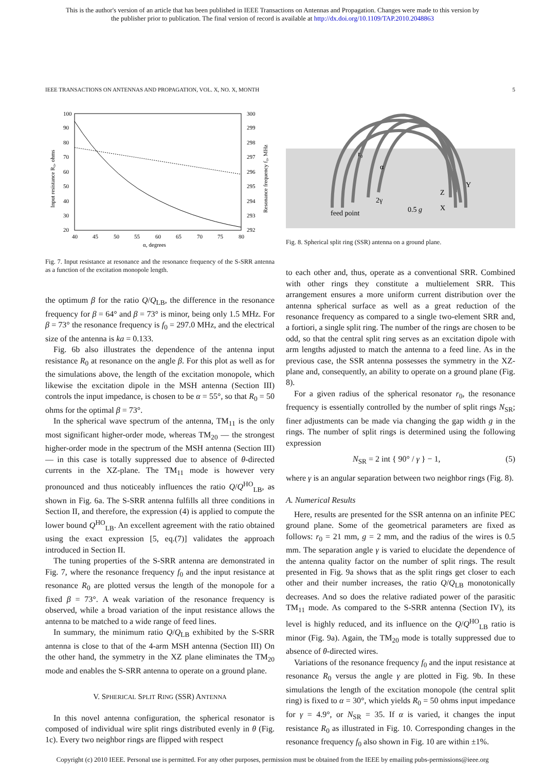This is the author's version of an article that has been published in IEEE Transactions on Antennas and Propagation. Changes were made to this version by
the publisher prior to publication. The final version of record is available at http://dx.doi.org/10.1109/TAP.2010.2048863
IEEE TRANSACTIONS ON ANTENNAS AND PROPAGATION, VOL. X, NO. X, MONTH 5
100
90
80
70
60
50
40
30
20
300
299
298
297
296
295
294
293
292
40
45
50
55
60
65
70
75
80
α, degrees
Input resistance R₀, ohms
Resonance frequency f₀, MHz
Fig. 7. Input resistance at resonance and the resonance frequency of the S-SRR antenna as a function of the excitation monopole length.
the optimum β for the ratio Q/Q<sub>LB</sub>, the difference in the resonance frequency for β = 64° and β = 73° is minor, being only 1.5 MHz. For β = 73° the resonance frequency is f<sub>0</sub> = 297.0 MHz, and the electrical size of the antenna is ka = 0.133.
Fig. 6b also illustrates the dependence of the antenna input resistance R<sub>0</sub> at resonance on the angle β. For this plot as well as for the simulations above, the length of the excitation monopole, which likewise the excitation dipole in the MSH antenna (Section III) controls the input impedance, is chosen to be α = 55°, so that R<sub>0</sub> = 50 ohms for the optimal β = 73°.
In the spherical wave spectrum of the antenna, TM<sub>11</sub> is the only most significant higher-order mode, whereas TM<sub>20</sub> — the strongest higher-order mode in the spectrum of the MSH antenna (Section III) — in this case is totally suppressed due to absence of θ-directed currents in the XZ-plane. The TM<sub>11</sub> mode is however very pronounced and thus noticeably influences the ratio Q/Q<sup>HO</sup><sub>LB</sub>, as shown in Fig. 6a. The S-SRR antenna fulfills all three conditions in Section II, and therefore, the expression (4) is applied to compute the lower bound Q<sup>HO</sup><sub>LB</sub>. An excellent agreement with the ratio obtained using the exact expression [5, eq.(7)] validates the approach introduced in Section II.
The tuning properties of the S-SRR antenna are demonstrated in Fig. 7, where the resonance frequency f<sub>0</sub> and the input resistance at resonance R<sub>0</sub> are plotted versus the length of the monopole for a fixed β = 73°. A weak variation of the resonance frequency is observed, while a broad variation of the input resistance allows the antenna to be matched to a wide range of feed lines.
In summary, the minimum ratio Q/Q<sub>LB</sub> exhibited by the S-SRR antenna is close to that of the 4-arm MSH antenna (Section III) On the other hand, the symmetry in the XZ plane eliminates the TM<sub>20</sub> mode and enables the S-SRR antenna to operate on a ground plane.
V. SPHERICAL SPLIT RING (SSR) ANTENNA
In this novel antenna configuration, the spherical resonator is composed of individual wire split rings distributed evenly in θ (Fig. 1c). Every two neighbor rings are flipped with respect
r₀
α
2γ
feed point
0.5 g
Z
Y
X
Fig. 8. Spherical split ring (SSR) antenna on a ground plane.
to each other and, thus, operate as a conventional SRR. Combined with other rings they constitute a multielement SRR. This arrangement ensures a more uniform current distribution over the antenna spherical surface as well as a great reduction of the resonance frequency as compared to a single two-element SRR and, a fortiori, a single split ring. The number of the rings are chosen to be odd, so that the central split ring serves as an excitation dipole with arm lengths adjusted to match the antenna to a feed line. As in the previous case, the SSR antenna possesses the symmetry in the XZ-plane and, consequently, an ability to operate on a ground plane (Fig. 8).
For a given radius of the spherical resonator r<sub>0</sub>, the resonance frequency is essentially controlled by the number of split rings N<sub>SR</sub>; finer adjustments can be made via changing the gap width g in the rings. The number of split rings is determined using the following expression
N<sub>SR</sub> = 2 int { 90° / γ } − 1, (5)
where γ is an angular separation between two neighbor rings (Fig. 8).
A. Numerical Results
Here, results are presented for the SSR antenna on an infinite PEC ground plane. Some of the geometrical parameters are fixed as follows: r<sub>0</sub> = 21 mm, g = 2 mm, and the radius of the wires is 0.5 mm. The separation angle γ is varied to elucidate the dependence of the antenna quality factor on the number of split rings. The result presented in Fig. 9a shows that as the split rings get closer to each other and their number increases, the ratio Q/Q<sub>LB</sub> monotonically decreases. And so does the relative radiated power of the parasitic TM<sub>11</sub> mode. As compared to the S-SRR antenna (Section IV), its level is highly reduced, and its influence on the Q/Q<sup>HO</sup><sub>LB</sub> ratio is minor (Fig. 9a). Again, the TM<sub>20</sub> mode is totally suppressed due to absence of θ-directed wires.
Variations of the resonance frequency f<sub>0</sub> and the input resistance at resonance R<sub>0</sub> versus the angle γ are plotted in Fig. 9b. In these simulations the length of the excitation monopole (the central split ring) is fixed to α = 30°, which yields R<sub>0</sub> = 50 ohms input impedance for γ = 4.9°, or N<sub>SR</sub> = 35. If α is varied, it changes the input resistance R<sub>0</sub> as illustrated in Fig. 10. Corresponding changes in the resonance frequency f<sub>0</sub> also shown in Fig. 10 are within ±1%.
Copyright (c) 2010 IEEE. Personal use is permitted. For any other purposes, permission must be obtained from the IEEE by emailing pubs-permissions@ieee.org